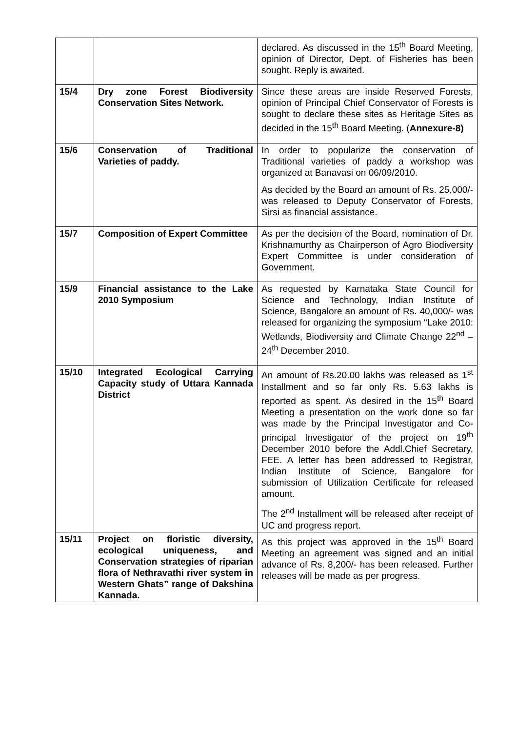| | | declared. As discussed in the 15<sup>th</sup> Board Meeting, opinion of Director, Dept. of Fisheries has been sought. Reply is awaited. |
| 15/4 | Dry zone Forest Biodiversity Conservation Sites Network. | Since these areas are inside Reserved Forests, opinion of Principal Chief Conservator of Forests is sought to declare these sites as Heritage Sites as decided in the 15<sup>th</sup> Board Meeting. ( Annexure-8) |
| 15/6 | Conservation of Traditional Varieties of paddy. | In order to popularize the conservation of Traditional varieties of paddy a workshop was organized at Banavasi on 06/09/2010. As decided by the Board an amount of Rs. 25,000/- was released to Deputy Conservator of Forests, Sirsi as financial assistance. |
| 15/7 | Composition of Expert Committee | As per the decision of the Board, nomination of Dr. Krishnamurthy as Chairperson of Agro Biodiversity Expert Committee is under consideration of Government. |
| 15/9 | Financial assistance to the Lake 2010 Symposium | As requested by Karnataka State Council for Science and Technology, Indian Institute of Science, Bangalore an amount of Rs. 40,000/- was released for organizing the symposium “Lake 2010: Wetlands, Biodiversity and Climate Change 22<sup>nd</sup> – 24<sup>th</sup> December 2010. |
| 15/10 | Integrated Ecological Carrying Capacity study of Uttara Kannada District | An amount of Rs.20.00 lakhs was released as 1<sup>st</sup> Installment and so far only Rs. 5.63 lakhs is reported as spent. As desired in the 15<sup>th</sup> Board Meeting a presentation on the work done so far was made by the Principal Investigator and Co-principal Investigator of the project on 19<sup>th</sup> December 2010 before the Addl.Chief Secretary, FEE. A letter has been addressed to Registrar, Indian Institute of Science, Bangalore for submission of Utilization Certificate for released amount. The 2<sup>nd</sup> Installment will be released after receipt of UC and progress report. |
| 15/11 | Project on floristic diversity, ecological uniqueness, and Conservation strategies of riparian flora of Nethravathi river system in Western Ghats” range of Dakshina Kannada. | As this project was approved in the 15<sup>th</sup> Board Meeting an agreement was signed and an initial advance of Rs. 8,200/- has been released. Further releases will be made as per progress. |